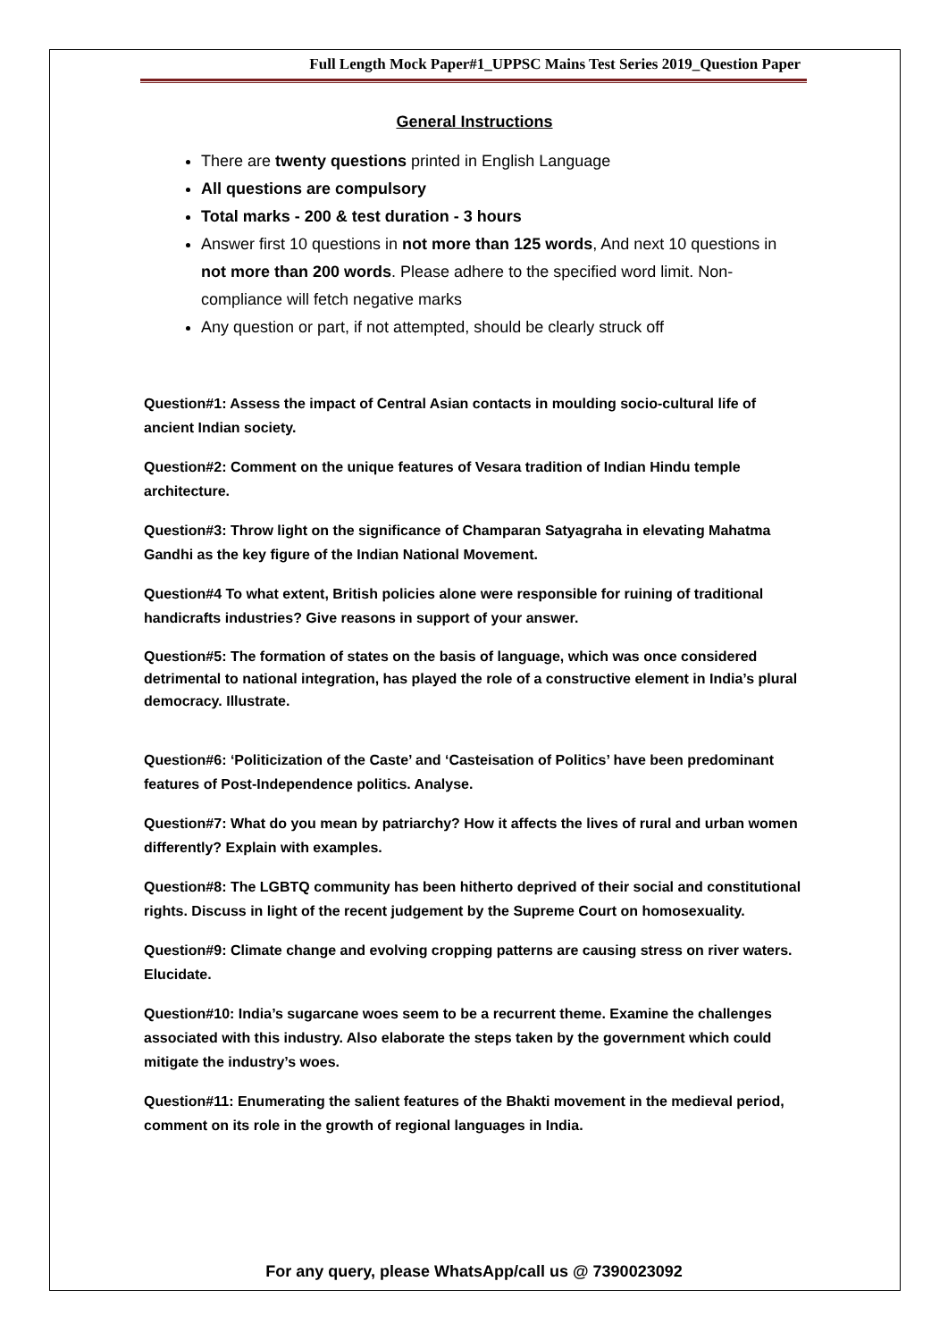Full Length Mock Paper#1_UPPSC Mains Test Series 2019_Question Paper
General Instructions
There are twenty questions printed in English Language
All questions are compulsory
Total marks - 200 & test duration - 3 hours
Answer first 10 questions in not more than 125 words, And next 10 questions in not more than 200 words. Please adhere to the specified word limit. Non-compliance will fetch negative marks
Any question or part, if not attempted, should be clearly struck off
Question#1: Assess the impact of Central Asian contacts in moulding socio-cultural life of ancient Indian society.
Question#2: Comment on the unique features of Vesara tradition of Indian Hindu temple architecture.
Question#3: Throw light on the significance of Champaran Satyagraha in elevating Mahatma Gandhi as the key figure of the Indian National Movement.
Question#4 To what extent, British policies alone were responsible for ruining of traditional handicrafts industries? Give reasons in support of your answer.
Question#5: The formation of states on the basis of language, which was once considered detrimental to national integration, has played the role of a constructive element in India’s plural democracy. Illustrate.
Question#6: ‘Politicization of the Caste’ and ‘Casteisation of Politics’ have been predominant features of Post-Independence politics. Analyse.
Question#7: What do you mean by patriarchy? How it affects the lives of rural and urban women differently? Explain with examples.
Question#8: The LGBTQ community has been hitherto deprived of their social and constitutional rights. Discuss in light of the recent judgement by the Supreme Court on homosexuality.
Question#9: Climate change and evolving cropping patterns are causing stress on river waters. Elucidate.
Question#10: India’s sugarcane woes seem to be a recurrent theme. Examine the challenges associated with this industry. Also elaborate the steps taken by the government which could mitigate the industry’s woes.
Question#11: Enumerating the salient features of the Bhakti movement in the medieval period, comment on its role in the growth of regional languages in India.
For any query, please WhatsApp/call us @ 7390023092